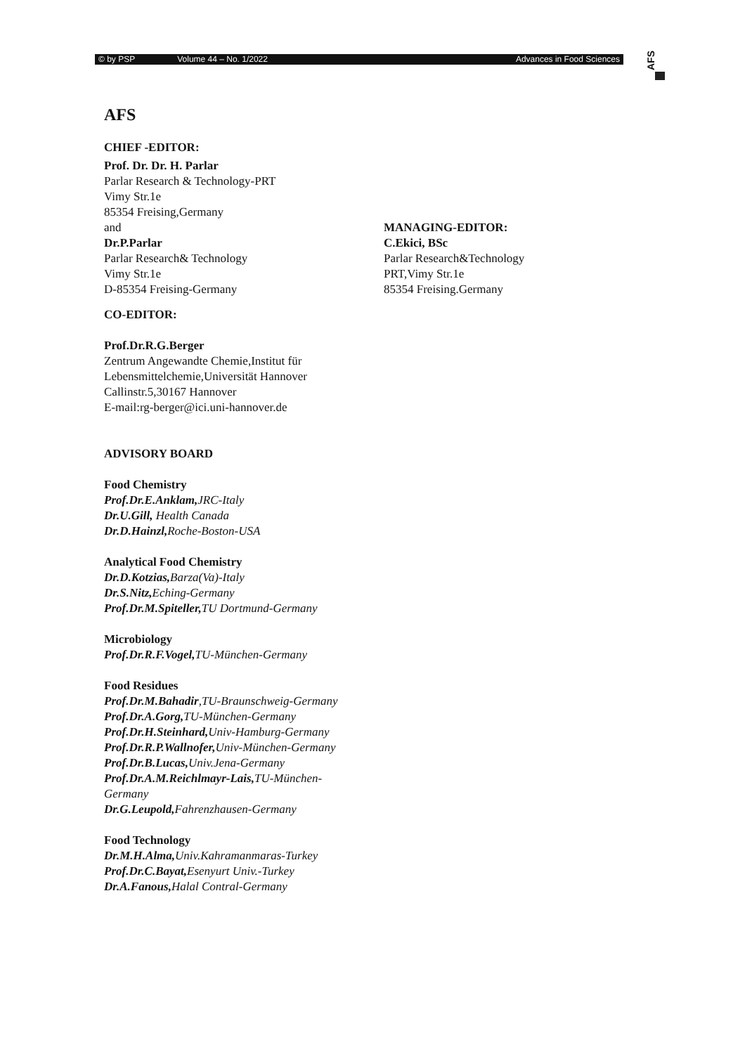© by PSP Volume 44 – No. 1/2022 Advances in Food Sciences
AFS
AFS
CHIEF -EDITOR:
Prof. Dr. Dr. H. Parlar
Parlar Research & Technology-PRT
Vimy Str.1e
85354 Freising,Germany
and
Dr.P.Parlar
Parlar Research& Technology
Vimy Str.1e
D-85354 Freising-Germany
MANAGING-EDITOR:
C.Ekici, BSc
Parlar Research&Technology
PRT,Vimy Str.1e
85354 Freising.Germany
CO-EDITOR:
Prof.Dr.R.G.Berger
Zentrum Angewandte Chemie,Institut für
Lebensmittelchemie,Universität Hannover
Callinstr.5,30167 Hannover
E-mail:rg-berger@ici.uni-hannover.de
ADVISORY BOARD
Food Chemistry
Prof.Dr.E.Anklam, JRC-Italy
Dr.U.Gill, Health Canada
Dr.D.Hainzl, Roche-Boston-USA
Analytical Food Chemistry
Dr.D.Kotzias, Barza(Va)-Italy
Dr.S.Nitz, Eching-Germany
Prof.Dr.M.Spiteller, TU Dortmund-Germany
Microbiology
Prof.Dr.R.F.Vogel, TU-München-Germany
Food Residues
Prof.Dr.M.Bahadir,TU-Braunschweig-Germany
Prof.Dr.A.Gorg, TU-München-Germany
Prof.Dr.H.Steinhard, Univ-Hamburg-Germany
Prof.Dr.R.P.Wallnofer, Univ-München-Germany
Prof.Dr.B.Lucas, Univ.Jena-Germany
Prof.Dr.A.M.Reichlmayr-Lais, TU-München-
Germany
Dr.G.Leupold, Fahrenzhausen-Germany
Food Technology
Dr.M.H.Alma, Univ.Kahramanmaras-Turkey
Prof.Dr.C.Bayat, Esenyurt Univ.-Turkey
Dr.A.Fanous, Halal Contral-Germany